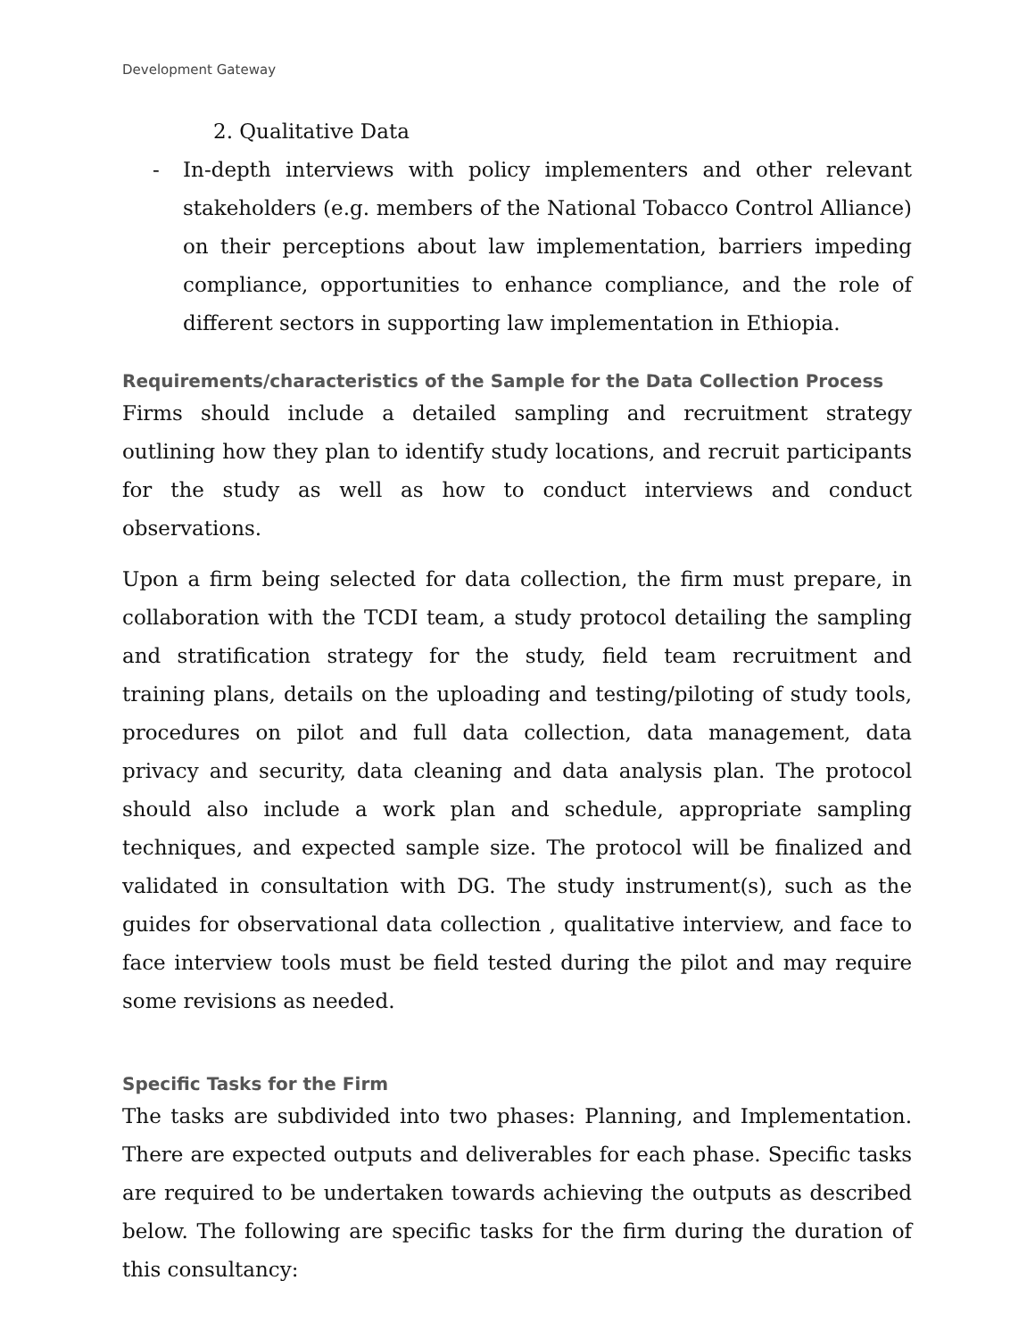Development Gateway
2. Qualitative Data
- In-depth interviews with policy implementers and other relevant stakeholders (e.g. members of the National Tobacco Control Alliance) on their perceptions about law implementation, barriers impeding compliance, opportunities to enhance compliance, and the role of different sectors in supporting law implementation in Ethiopia.
Requirements/characteristics of the Sample for the Data Collection Process
Firms should include a detailed sampling and recruitment strategy outlining how they plan to identify study locations, and recruit participants for the study as well as how to conduct interviews and conduct observations.
Upon a firm being selected for data collection, the firm must prepare, in collaboration with the TCDI team, a study protocol detailing the sampling and stratification strategy for the study, field team recruitment and training plans, details on the uploading and testing/piloting of study tools, procedures on pilot and full data collection, data management, data privacy and security, data cleaning and data analysis plan. The protocol should also include a work plan and schedule, appropriate sampling techniques, and expected sample size. The protocol will be finalized and validated in consultation with DG. The study instrument(s), such as the guides for observational data collection , qualitative interview, and face to face interview tools must be field tested during the pilot and may require some revisions as needed.
Specific Tasks for the Firm
The tasks are subdivided into two phases: Planning, and Implementation. There are expected outputs and deliverables for each phase. Specific tasks are required to be undertaken towards achieving the outputs as described below. The following are specific tasks for the firm during the duration of this consultancy: